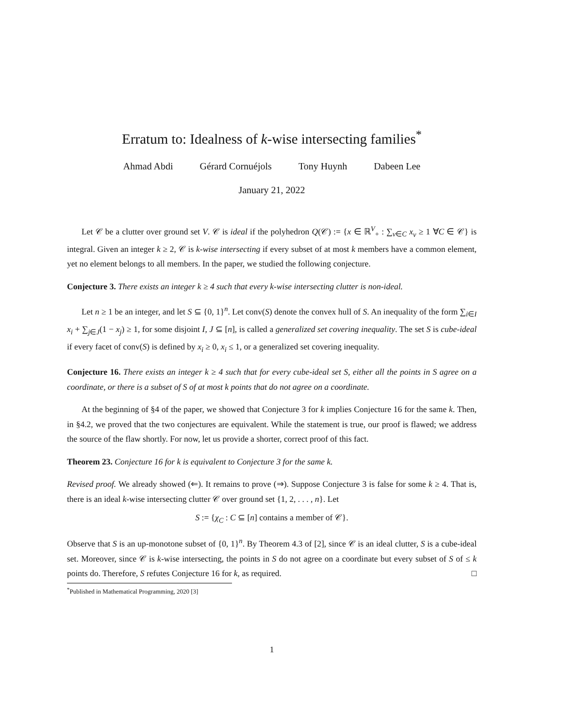Erratum to: Idealness of k-wise intersecting families<sup>*</sup>
Ahmad Abdi Gérard Cornuéjols Tony Huynh Dabeen Lee
January 21, 2022
Let 𝒞 be a clutter over ground set V. 𝒞 is ideal if the polyhedron Q(𝒞) := {x ∈ ℝ<sup>V</sup><sub>+</sub> : ∑<sub>v∈C</sub> x<sub>v</sub> ≥ 1 ∀C ∈ 𝒞} is integral. Given an integer k ≥ 2, 𝒞 is k-wise intersecting if every subset of at most k members have a common element, yet no element belongs to all members. In the paper, we studied the following conjecture.
Conjecture 3. There exists an integer k ≥ 4 such that every k-wise intersecting clutter is non-ideal.
Let n ≥ 1 be an integer, and let S ⊆ {0, 1}<sup>n</sup>. Let conv(S) denote the convex hull of S. An inequality of the form ∑<sub>i∈I</sub> x<sub>i</sub> + ∑<sub>j∈J</sub>(1 − x<sub>j</sub>) ≥ 1, for some disjoint I, J ⊆ [n], is called a generalized set covering inequality. The set S is cube-ideal if every facet of conv(S) is defined by x<sub>i</sub> ≥ 0, x<sub>i</sub> ≤ 1, or a generalized set covering inequality.
Conjecture 16. There exists an integer k ≥ 4 such that for every cube-ideal set S, either all the points in S agree on a coordinate, or there is a subset of S of at most k points that do not agree on a coordinate.
At the beginning of §4 of the paper, we showed that Conjecture 3 for k implies Conjecture 16 for the same k. Then, in §4.2, we proved that the two conjectures are equivalent. While the statement is true, our proof is flawed; we address the source of the flaw shortly. For now, let us provide a shorter, correct proof of this fact.
Theorem 23. Conjecture 16 for k is equivalent to Conjecture 3 for the same k.
Revised proof. We already showed (⇐). It remains to prove (⇒). Suppose Conjecture 3 is false for some k ≥ 4. That is, there is an ideal k-wise intersecting clutter 𝒞 over ground set {1, 2, . . . , n}. Let
S := {χ<sub>C</sub> : C ⊆ [n] contains a member of 𝒞}.
Observe that S is an up-monotone subset of {0, 1}<sup>n</sup>. By Theorem 4.3 of [2], since 𝒞 is an ideal clutter, S is a cube-ideal set. Moreover, since 𝒞 is k-wise intersecting, the points in S do not agree on a coordinate but every subset of S of ≤ k points do. Therefore, S refutes Conjecture 16 for k, as required. □
<sup>*</sup> Published in Mathematical Programming, 2020 [3]
1